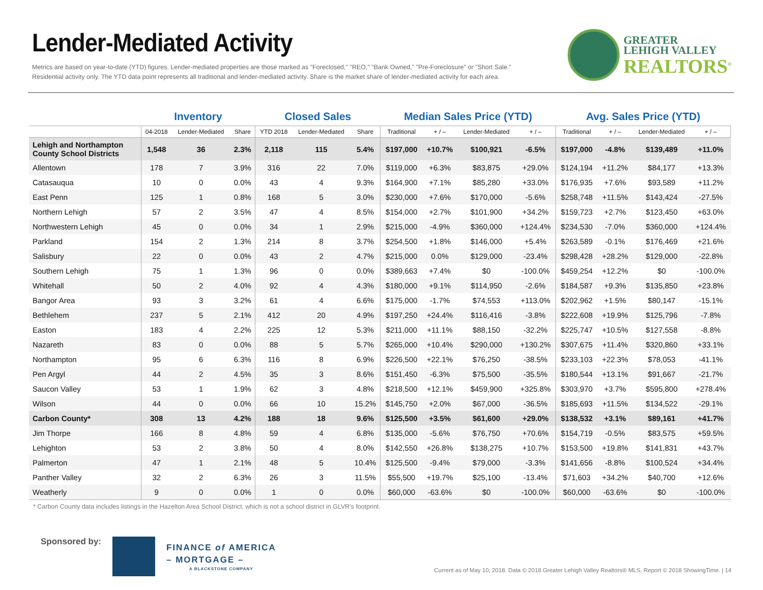Lender-Mediated Activity
Metrics are based on year-to-date (YTD) figures. Lender-mediated properties are those marked as "Foreclosed," "REO," "Bank Owned," "Pre-Foreclosure" or "Short Sale."
Residential activity only. The YTD data point represents all traditional and lender-mediated activity. Share is the market share of lender-mediated activity for each area.
GREATER
LEHIGH VALLEY
REALTORS<sup>®</sup>
| | Inventory | | | Closed Sales | | | Median Sales Price (YTD) | | | | Avg. Sales Price (YTD) | | | |
| --- | --- | --- | --- | --- | --- | --- | --- | --- | --- | --- | --- | --- | --- | --- |
| | 04-2018 | Lender-Mediated | Share | YTD 2018 | Lender-Mediated | Share | Traditional | + / – | Lender-Mediated | + / – | Traditional | + / – | Lender-Mediated | + / – |
| Lehigh and Northampton County School Districts | 1,548 | 36 | 2.3% | 2,118 | 115 | 5.4% | $197,000 | +10.7% | $100,921 | -6.5% | $197,000 | -4.8% | $139,489 | +11.0% |
| Allentown | 178 | 7 | 3.9% | 316 | 22 | 7.0% | $119,000 | +6.3% | $83,875 | +29.0% | $124,194 | +11.2% | $84,177 | +13.3% |
| Catasauqua | 10 | 0 | 0.0% | 43 | 4 | 9.3% | $164,900 | +7.1% | $85,280 | +33.0% | $176,935 | +7.6% | $93,589 | +11.2% |
| East Penn | 125 | 1 | 0.8% | 168 | 5 | 3.0% | $230,000 | +7.6% | $170,000 | -5.6% | $258,748 | +11.5% | $143,424 | -27.5% |
| Northern Lehigh | 57 | 2 | 3.5% | 47 | 4 | 8.5% | $154,000 | +2.7% | $101,900 | +34.2% | $159,723 | +2.7% | $123,450 | +63.0% |
| Northwestern Lehigh | 45 | 0 | 0.0% | 34 | 1 | 2.9% | $215,000 | -4.9% | $360,000 | +124.4% | $234,530 | -7.0% | $360,000 | +124.4% |
| Parkland | 154 | 2 | 1.3% | 214 | 8 | 3.7% | $254,500 | +1.8% | $146,000 | +5.4% | $263,589 | -0.1% | $176,469 | +21.6% |
| Salisbury | 22 | 0 | 0.0% | 43 | 2 | 4.7% | $215,000 | 0.0% | $129,000 | -23.4% | $298,428 | +28.2% | $129,000 | -22.8% |
| Southern Lehigh | 75 | 1 | 1.3% | 96 | 0 | 0.0% | $389,663 | +7.4% | $0 | -100.0% | $459,254 | +12.2% | $0 | -100.0% |
| Whitehall | 50 | 2 | 4.0% | 92 | 4 | 4.3% | $180,000 | +9.1% | $114,950 | -2.6% | $184,587 | +9.3% | $135,850 | +23.8% |
| Bangor Area | 93 | 3 | 3.2% | 61 | 4 | 6.6% | $175,000 | -1.7% | $74,553 | +113.0% | $202,962 | +1.5% | $80,147 | -15.1% |
| Bethlehem | 237 | 5 | 2.1% | 412 | 20 | 4.9% | $197,250 | +24.4% | $116,416 | -3.8% | $222,608 | +19.9% | $125,796 | -7.8% |
| Easton | 183 | 4 | 2.2% | 225 | 12 | 5.3% | $211,000 | +11.1% | $88,150 | -32.2% | $225,747 | +10.5% | $127,558 | -8.8% |
| Nazareth | 83 | 0 | 0.0% | 88 | 5 | 5.7% | $265,000 | +10.4% | $290,000 | +130.2% | $307,675 | +11.4% | $320,860 | +33.1% |
| Northampton | 95 | 6 | 6.3% | 116 | 8 | 6.9% | $226,500 | +22.1% | $76,250 | -38.5% | $233,103 | +22.3% | $78,053 | -41.1% |
| Pen Argyl | 44 | 2 | 4.5% | 35 | 3 | 8.6% | $151,450 | -6.3% | $75,500 | -35.5% | $180,544 | +13.1% | $91,667 | -21.7% |
| Saucon Valley | 53 | 1 | 1.9% | 62 | 3 | 4.8% | $218,500 | +12.1% | $459,900 | +325.8% | $303,970 | +3.7% | $595,800 | +278.4% |
| Wilson | 44 | 0 | 0.0% | 66 | 10 | 15.2% | $145,750 | +2.0% | $67,000 | -36.5% | $185,693 | +11.5% | $134,522 | -29.1% |
| Carbon County* | 308 | 13 | 4.2% | 188 | 18 | 9.6% | $125,500 | +3.5% | $61,600 | +29.0% | $138,532 | +3.1% | $89,161 | +41.7% |
| Jim Thorpe | 166 | 8 | 4.8% | 59 | 4 | 6.8% | $135,000 | -5.6% | $76,750 | +70.6% | $154,719 | -0.5% | $83,575 | +59.5% |
| Lehighton | 53 | 2 | 3.8% | 50 | 4 | 8.0% | $142,550 | +26.8% | $138,275 | +10.7% | $153,500 | +19.8% | $141,831 | +43.7% |
| Palmerton | 47 | 1 | 2.1% | 48 | 5 | 10.4% | $125,500 | -9.4% | $79,000 | -3.3% | $141,656 | -8.8% | $100,524 | +34.4% |
| Panther Valley | 32 | 2 | 6.3% | 26 | 3 | 11.5% | $55,500 | +19.7% | $25,100 | -13.4% | $71,603 | +34.2% | $40,700 | +12.6% |
| Weatherly | 9 | 0 | 0.0% | 1 | 0 | 0.0% | $60,000 | -63.6% | $0 | -100.0% | $60,000 | -63.6% | $0 | -100.0% |
* Carbon County data includes listings in the Hazelton Area School District, which is not a school district in GLVR's footprint.
Sponsored by:
FINANCE of AMERICA
– MORTGAGE –
A BLACKSTONE COMPANY
Current as of May 10, 2018. Data © 2018 Greater Lehigh Valley Realtors® MLS. Report © 2018 ShowingTime. | 14